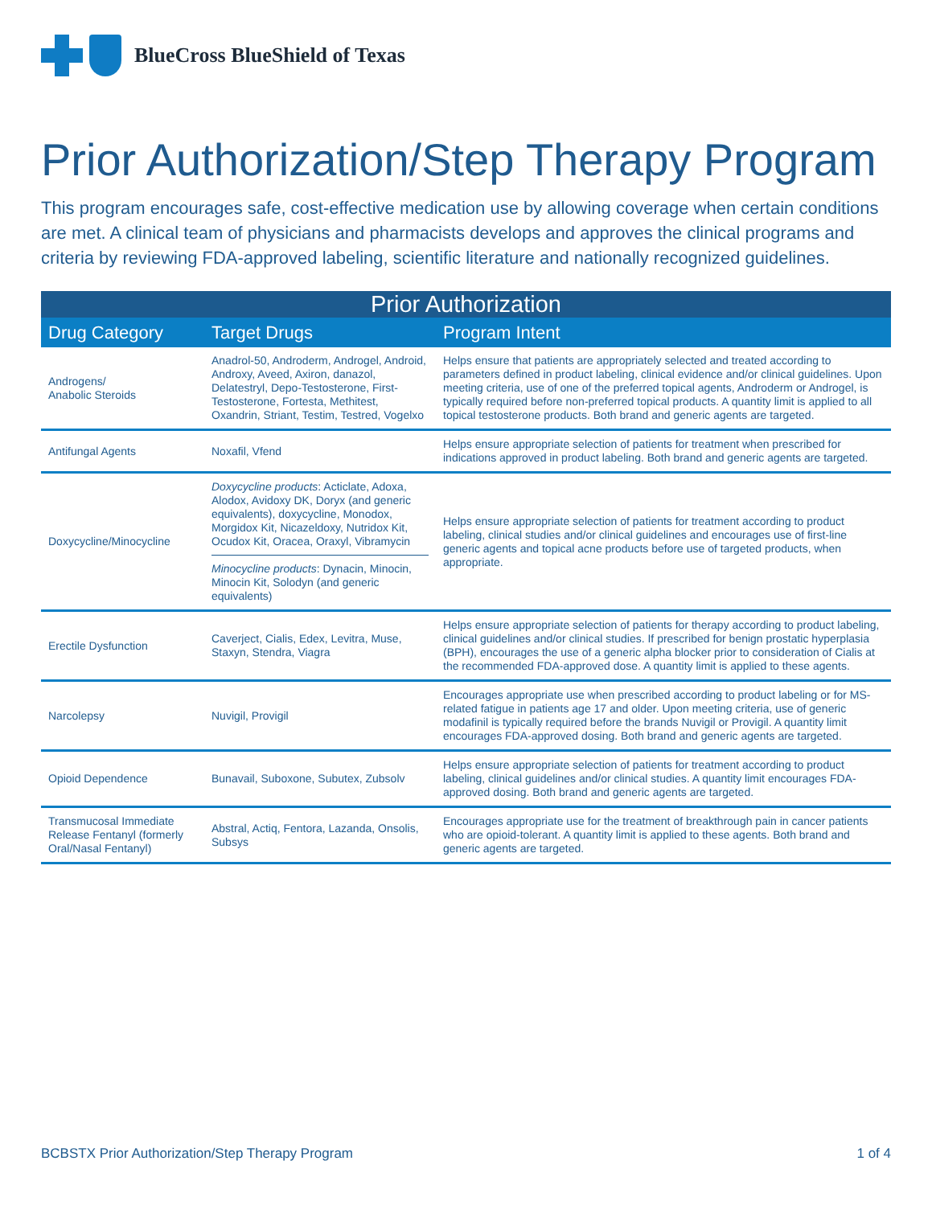BlueCross BlueShield of Texas
Prior Authorization/Step Therapy Program
This program encourages safe, cost-effective medication use by allowing coverage when certain conditions are met. A clinical team of physicians and pharmacists develops and approves the clinical programs and criteria by reviewing FDA-approved labeling, scientific literature and nationally recognized guidelines.
| Prior Authorization | | |
| --- | --- | --- |
| Drug Category | Target Drugs | Program Intent |
| Androgens/ Anabolic Steroids | Anadrol-50, Androderm, Androgel, Android, Androxy, Aveed, Axiron, danazol, Delatestryl, Depo-Testosterone, First-Testosterone, Fortesta, Methitest, Oxandrin, Striant, Testim, Testred, Vogelxo | Helps ensure that patients are appropriately selected and treated according to parameters defined in product labeling, clinical evidence and/or clinical guidelines. Upon meeting criteria, use of one of the preferred topical agents, Androderm or Androgel, is typically required before non-preferred topical products. A quantity limit is applied to all topical testosterone products. Both brand and generic agents are targeted. |
| Antifungal Agents | Noxafil, Vfend | Helps ensure appropriate selection of patients for treatment when prescribed for indications approved in product labeling. Both brand and generic agents are targeted. |
| Doxycycline/Minocycline | Doxycycline products : Acticlate, Adoxa, Alodox, Avidoxy DK, Doryx (and generic equivalents), doxycycline, Monodox, Morgidox Kit, Nicazeldoxy, Nutridox Kit, Ocudox Kit, Oracea, Oraxyl, Vibramycin Minocycline products : Dynacin, Minocin, Minocin Kit, Solodyn (and generic equivalents) | Helps ensure appropriate selection of patients for treatment according to product labeling, clinical studies and/or clinical guidelines and encourages use of first-line generic agents and topical acne products before use of targeted products, when appropriate. |
| Erectile Dysfunction | Caverject, Cialis, Edex, Levitra, Muse, Staxyn, Stendra, Viagra | Helps ensure appropriate selection of patients for therapy according to product labeling, clinical guidelines and/or clinical studies. If prescribed for benign prostatic hyperplasia (BPH), encourages the use of a generic alpha blocker prior to consideration of Cialis at the recommended FDA-approved dose. A quantity limit is applied to these agents. |
| Narcolepsy | Nuvigil, Provigil | Encourages appropriate use when prescribed according to product labeling or for MS-related fatigue in patients age 17 and older. Upon meeting criteria, use of generic modafinil is typically required before the brands Nuvigil or Provigil. A quantity limit encourages FDA-approved dosing. Both brand and generic agents are targeted. |
| Opioid Dependence | Bunavail, Suboxone, Subutex, Zubsolv | Helps ensure appropriate selection of patients for treatment according to product labeling, clinical guidelines and/or clinical studies. A quantity limit encourages FDA-approved dosing. Both brand and generic agents are targeted. |
| Transmucosal Immediate Release Fentanyl (formerly Oral/Nasal Fentanyl) | Abstral, Actiq, Fentora, Lazanda, Onsolis, Subsys | Encourages appropriate use for the treatment of breakthrough pain in cancer patients who are opioid-tolerant. A quantity limit is applied to these agents. Both brand and generic agents are targeted. |
BCBSTX Prior Authorization/Step Therapy Program 1 of 4